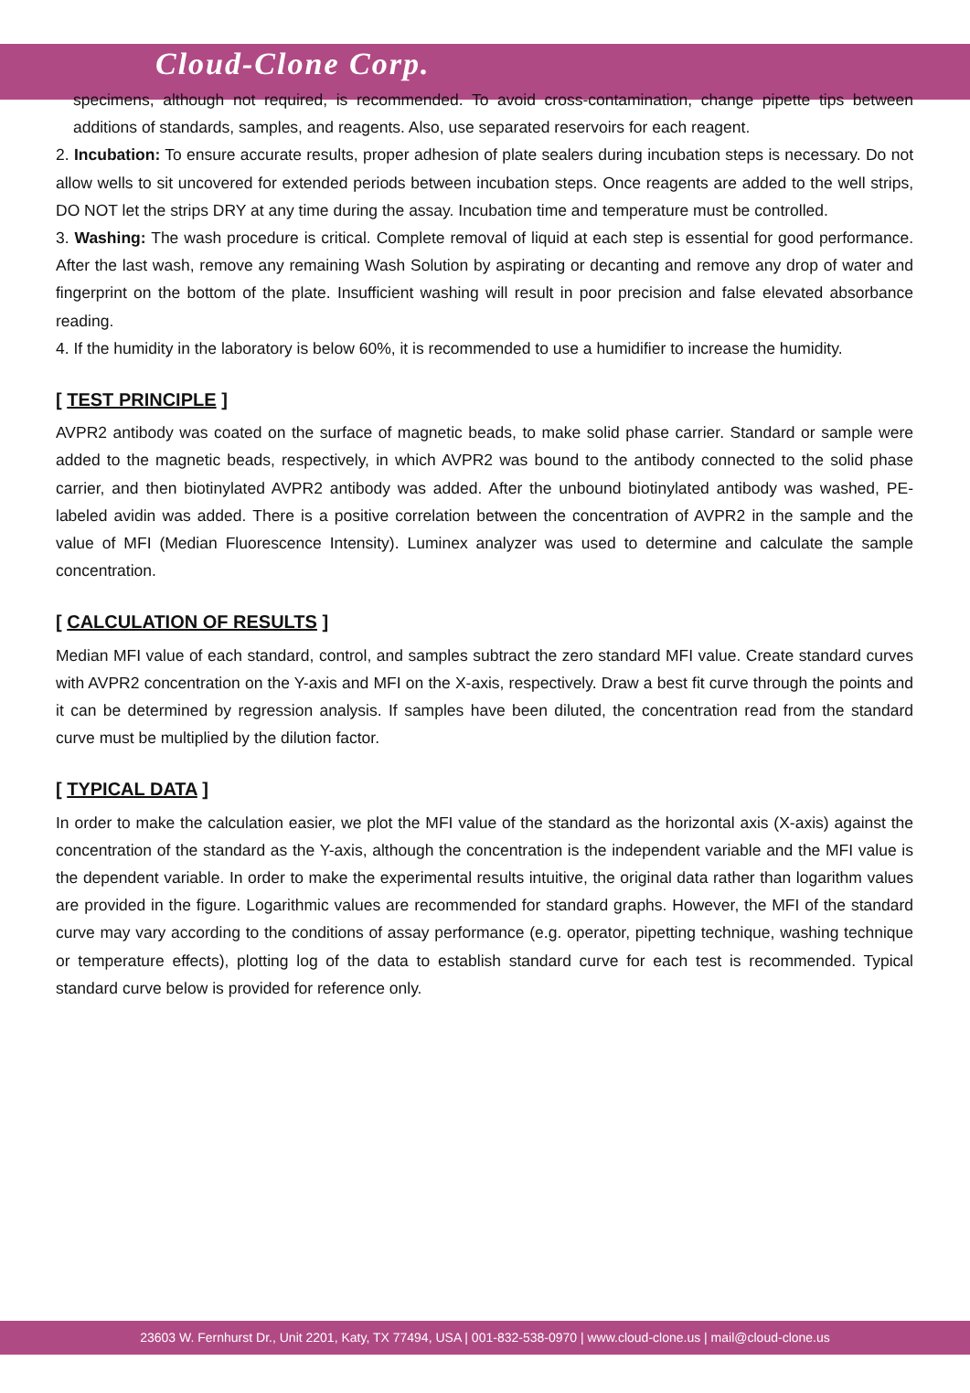Cloud-Clone Corp.
specimens, although not required, is recommended. To avoid cross-contamination, change pipette tips between additions of standards, samples, and reagents. Also, use separated reservoirs for each reagent.
2. Incubation: To ensure accurate results, proper adhesion of plate sealers during incubation steps is necessary. Do not allow wells to sit uncovered for extended periods between incubation steps. Once reagents are added to the well strips, DO NOT let the strips DRY at any time during the assay. Incubation time and temperature must be controlled.
3. Washing: The wash procedure is critical. Complete removal of liquid at each step is essential for good performance. After the last wash, remove any remaining Wash Solution by aspirating or decanting and remove any drop of water and fingerprint on the bottom of the plate. Insufficient washing will result in poor precision and false elevated absorbance reading.
4. If the humidity in the laboratory is below 60%, it is recommended to use a humidifier to increase the humidity.
[ TEST PRINCIPLE ]
AVPR2 antibody was coated on the surface of magnetic beads, to make solid phase carrier. Standard or sample were added to the magnetic beads, respectively, in which AVPR2 was bound to the antibody connected to the solid phase carrier, and then biotinylated AVPR2 antibody was added. After the unbound biotinylated antibody was washed, PE-labeled avidin was added. There is a positive correlation between the concentration of AVPR2 in the sample and the value of MFI (Median Fluorescence Intensity). Luminex analyzer was used to determine and calculate the sample concentration.
[ CALCULATION OF RESULTS ]
Median MFI value of each standard, control, and samples subtract the zero standard MFI value. Create standard curves with AVPR2 concentration on the Y-axis and MFI on the X-axis, respectively. Draw a best fit curve through the points and it can be determined by regression analysis. If samples have been diluted, the concentration read from the standard curve must be multiplied by the dilution factor.
[ TYPICAL DATA ]
In order to make the calculation easier, we plot the MFI value of the standard as the horizontal axis (X-axis) against the concentration of the standard as the Y-axis, although the concentration is the independent variable and the MFI value is the dependent variable. In order to make the experimental results intuitive, the original data rather than logarithm values are provided in the figure. Logarithmic values are recommended for standard graphs. However, the MFI of the standard curve may vary according to the conditions of assay performance (e.g. operator, pipetting technique, washing technique or temperature effects), plotting log of the data to establish standard curve for each test is recommended. Typical standard curve below is provided for reference only.
23603 W. Fernhurst Dr., Unit 2201, Katy, TX 77494, USA | 001-832-538-0970 | www.cloud-clone.us | mail@cloud-clone.us